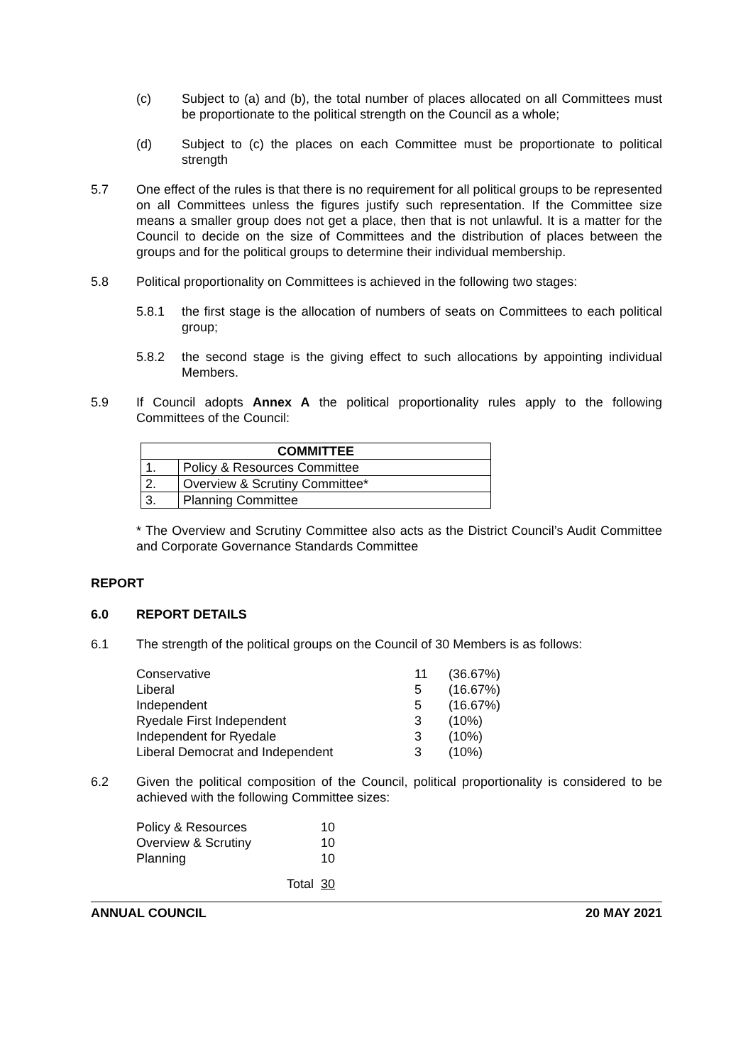(c) Subject to (a) and (b), the total number of places allocated on all Committees must be proportionate to the political strength on the Council as a whole;
(d) Subject to (c) the places on each Committee must be proportionate to political strength
5.7 One effect of the rules is that there is no requirement for all political groups to be represented on all Committees unless the figures justify such representation. If the Committee size means a smaller group does not get a place, then that is not unlawful. It is a matter for the Council to decide on the size of Committees and the distribution of places between the groups and for the political groups to determine their individual membership.
5.8 Political proportionality on Committees is achieved in the following two stages:
5.8.1 the first stage is the allocation of numbers of seats on Committees to each political group;
5.8.2 the second stage is the giving effect to such allocations by appointing individual Members.
5.9 If Council adopts Annex A the political proportionality rules apply to the following Committees of the Council:
| COMMITTEE | |
| --- | --- |
| 1. | Policy & Resources Committee |
| 2. | Overview & Scrutiny Committee* |
| 3. | Planning Committee |
* The Overview and Scrutiny Committee also acts as the District Council’s Audit Committee and Corporate Governance Standards Committee
REPORT
6.0 REPORT DETAILS
6.1 The strength of the political groups on the Council of 30 Members is as follows:
| Conservative | 11 | (36.67%) |
| Liberal | 5 | (16.67%) |
| Independent | 5 | (16.67%) |
| Ryedale First Independent | 3 | (10%) |
| Independent for Ryedale | 3 | (10%) |
| Liberal Democrat and Independent | 3 | (10%) |
6.2 Given the political composition of the Council, political proportionality is considered to be achieved with the following Committee sizes:
| Policy & Resources | 10 |
| Overview & Scrutiny | 10 |
| Planning | 10 |
| Total | 30 |
ANNUAL COUNCIL 20 MAY 2021